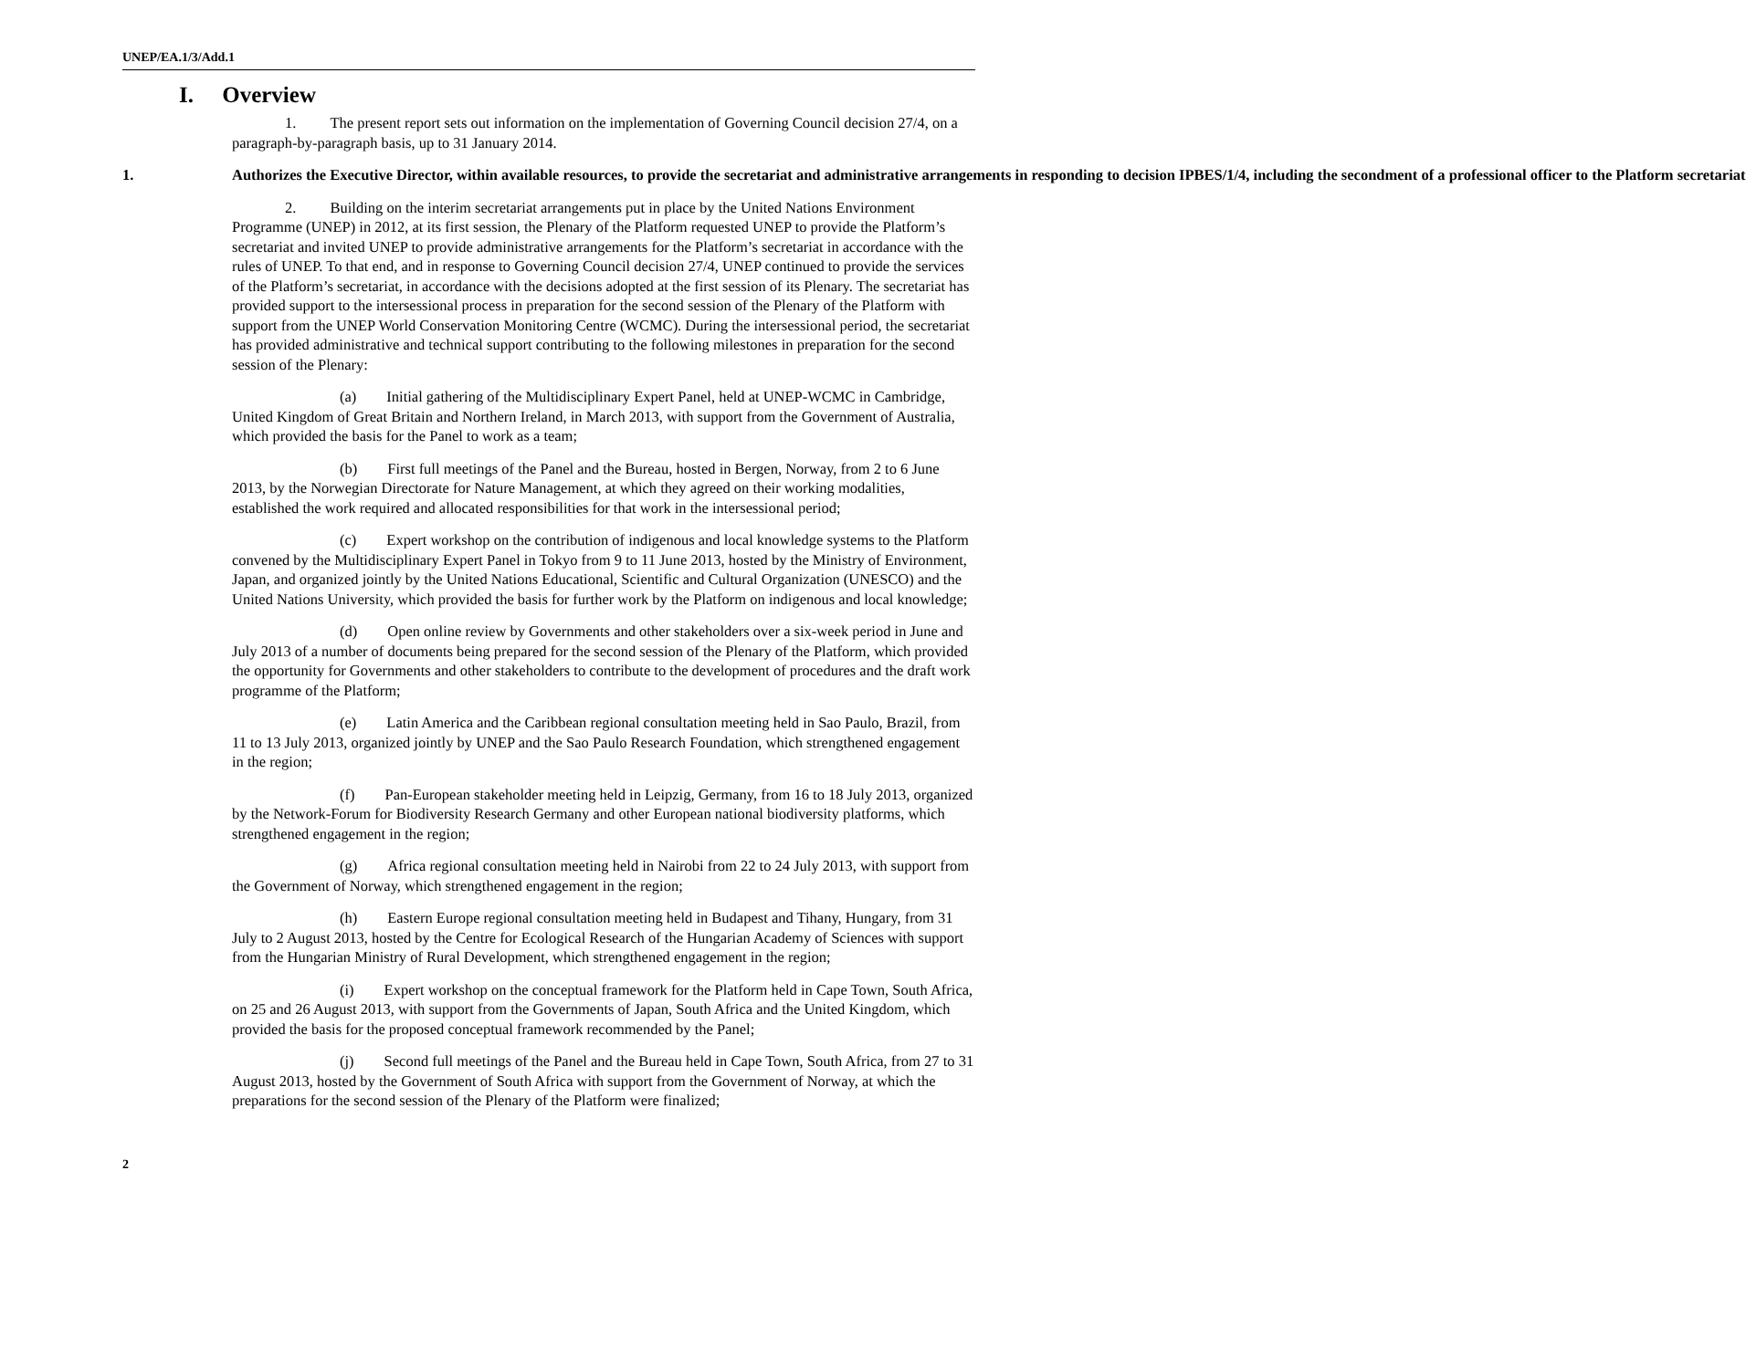UNEP/EA.1/3/Add.1
I. Overview
1. The present report sets out information on the implementation of Governing Council decision 27/4, on a paragraph-by-paragraph basis, up to 31 January 2014.
1. Authorizes the Executive Director, within available resources, to provide the secretariat and administrative arrangements in responding to decision IPBES/1/4, including the secondment of a professional officer to the Platform secretariat
2. Building on the interim secretariat arrangements put in place by the United Nations Environment Programme (UNEP) in 2012, at its first session, the Plenary of the Platform requested UNEP to provide the Platform’s secretariat and invited UNEP to provide administrative arrangements for the Platform’s secretariat in accordance with the rules of UNEP. To that end, and in response to Governing Council decision 27/4, UNEP continued to provide the services of the Platform’s secretariat, in accordance with the decisions adopted at the first session of its Plenary. The secretariat has provided support to the intersessional process in preparation for the second session of the Plenary of the Platform with support from the UNEP World Conservation Monitoring Centre (WCMC). During the intersessional period, the secretariat has provided administrative and technical support contributing to the following milestones in preparation for the second session of the Plenary:
(a) Initial gathering of the Multidisciplinary Expert Panel, held at UNEP-WCMC in Cambridge, United Kingdom of Great Britain and Northern Ireland, in March 2013, with support from the Government of Australia, which provided the basis for the Panel to work as a team;
(b) First full meetings of the Panel and the Bureau, hosted in Bergen, Norway, from 2 to 6 June 2013, by the Norwegian Directorate for Nature Management, at which they agreed on their working modalities, established the work required and allocated responsibilities for that work in the intersessional period;
(c) Expert workshop on the contribution of indigenous and local knowledge systems to the Platform convened by the Multidisciplinary Expert Panel in Tokyo from 9 to 11 June 2013, hosted by the Ministry of Environment, Japan, and organized jointly by the United Nations Educational, Scientific and Cultural Organization (UNESCO) and the United Nations University, which provided the basis for further work by the Platform on indigenous and local knowledge;
(d) Open online review by Governments and other stakeholders over a six-week period in June and July 2013 of a number of documents being prepared for the second session of the Plenary of the Platform, which provided the opportunity for Governments and other stakeholders to contribute to the development of procedures and the draft work programme of the Platform;
(e) Latin America and the Caribbean regional consultation meeting held in Sao Paulo, Brazil, from 11 to 13 July 2013, organized jointly by UNEP and the Sao Paulo Research Foundation, which strengthened engagement in the region;
(f) Pan-European stakeholder meeting held in Leipzig, Germany, from 16 to 18 July 2013, organized by the Network-Forum for Biodiversity Research Germany and other European national biodiversity platforms, which strengthened engagement in the region;
(g) Africa regional consultation meeting held in Nairobi from 22 to 24 July 2013, with support from the Government of Norway, which strengthened engagement in the region;
(h) Eastern Europe regional consultation meeting held in Budapest and Tihany, Hungary, from 31 July to 2 August 2013, hosted by the Centre for Ecological Research of the Hungarian Academy of Sciences with support from the Hungarian Ministry of Rural Development, which strengthened engagement in the region;
(i) Expert workshop on the conceptual framework for the Platform held in Cape Town, South Africa, on 25 and 26 August 2013, with support from the Governments of Japan, South Africa and the United Kingdom, which provided the basis for the proposed conceptual framework recommended by the Panel;
(j) Second full meetings of the Panel and the Bureau held in Cape Town, South Africa, from 27 to 31 August 2013, hosted by the Government of South Africa with support from the Government of Norway, at which the preparations for the second session of the Plenary of the Platform were finalized;
2